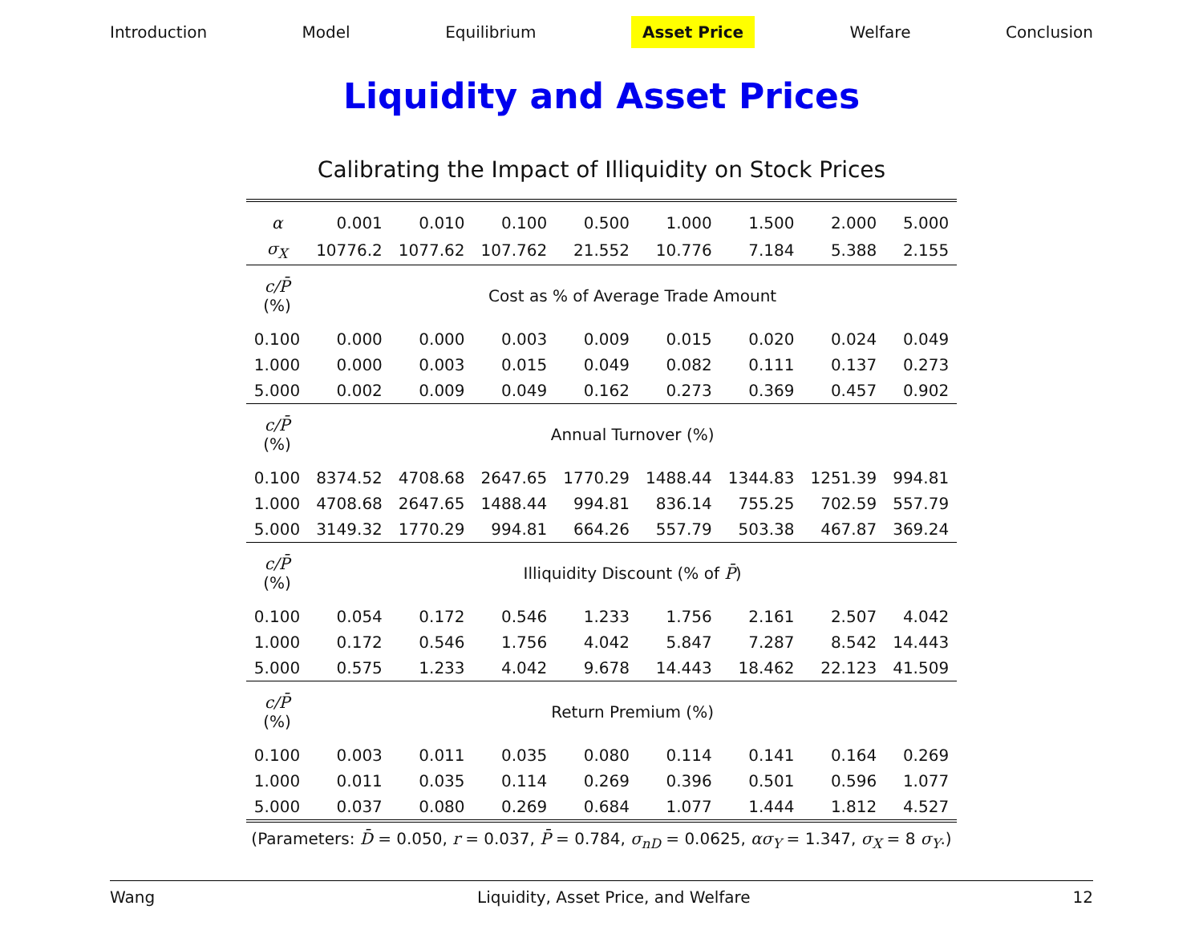Introduction Model Equilibrium Asset Price Welfare Conclusion
Liquidity and Asset Prices
Calibrating the Impact of Illiquidity on Stock Prices
| α | 0.001 | 0.010 | 0.100 | 0.500 | 1.000 | 1.500 | 2.000 | 5.000 |
| σ<sub>X</sub> | 10776.2 | 1077.62 | 107.762 | 21.552 | 10.776 | 7.184 | 5.388 | 2.155 |
| c/P̄ (%) | Cost as % of Average Trade Amount | | | | | | | |
| 0.100 | 0.000 | 0.000 | 0.003 | 0.009 | 0.015 | 0.020 | 0.024 | 0.049 |
| 1.000 | 0.000 | 0.003 | 0.015 | 0.049 | 0.082 | 0.111 | 0.137 | 0.273 |
| 5.000 | 0.002 | 0.009 | 0.049 | 0.162 | 0.273 | 0.369 | 0.457 | 0.902 |
| c/P̄ (%) | Annual Turnover (%) | | | | | | | |
| 0.100 | 8374.52 | 4708.68 | 2647.65 | 1770.29 | 1488.44 | 1344.83 | 1251.39 | 994.81 |
| 1.000 | 4708.68 | 2647.65 | 1488.44 | 994.81 | 836.14 | 755.25 | 702.59 | 557.79 |
| 5.000 | 3149.32 | 1770.29 | 994.81 | 664.26 | 557.79 | 503.38 | 467.87 | 369.24 |
| c/P̄ (%) | Illiquidity Discount (% of P̄ ) | | | | | | | |
| 0.100 | 0.054 | 0.172 | 0.546 | 1.233 | 1.756 | 2.161 | 2.507 | 4.042 |
| 1.000 | 0.172 | 0.546 | 1.756 | 4.042 | 5.847 | 7.287 | 8.542 | 14.443 |
| 5.000 | 0.575 | 1.233 | 4.042 | 9.678 | 14.443 | 18.462 | 22.123 | 41.509 |
| c/P̄ (%) | Return Premium (%) | | | | | | | |
| 0.100 | 0.003 | 0.011 | 0.035 | 0.080 | 0.114 | 0.141 | 0.164 | 0.269 |
| 1.000 | 0.011 | 0.035 | 0.114 | 0.269 | 0.396 | 0.501 | 0.596 | 1.077 |
| 5.000 | 0.037 | 0.080 | 0.269 | 0.684 | 1.077 | 1.444 | 1.812 | 4.527 |
(Parameters: D̄ = 0.050, r = 0.037, P̄ = 0.784, σ<sub>nD</sub> = 0.0625, ασ<sub>Y</sub> = 1.347, σ<sub>X</sub> = 8 σ<sub>Y</sub>.)
Wang Liquidity, Asset Price, and Welfare 12